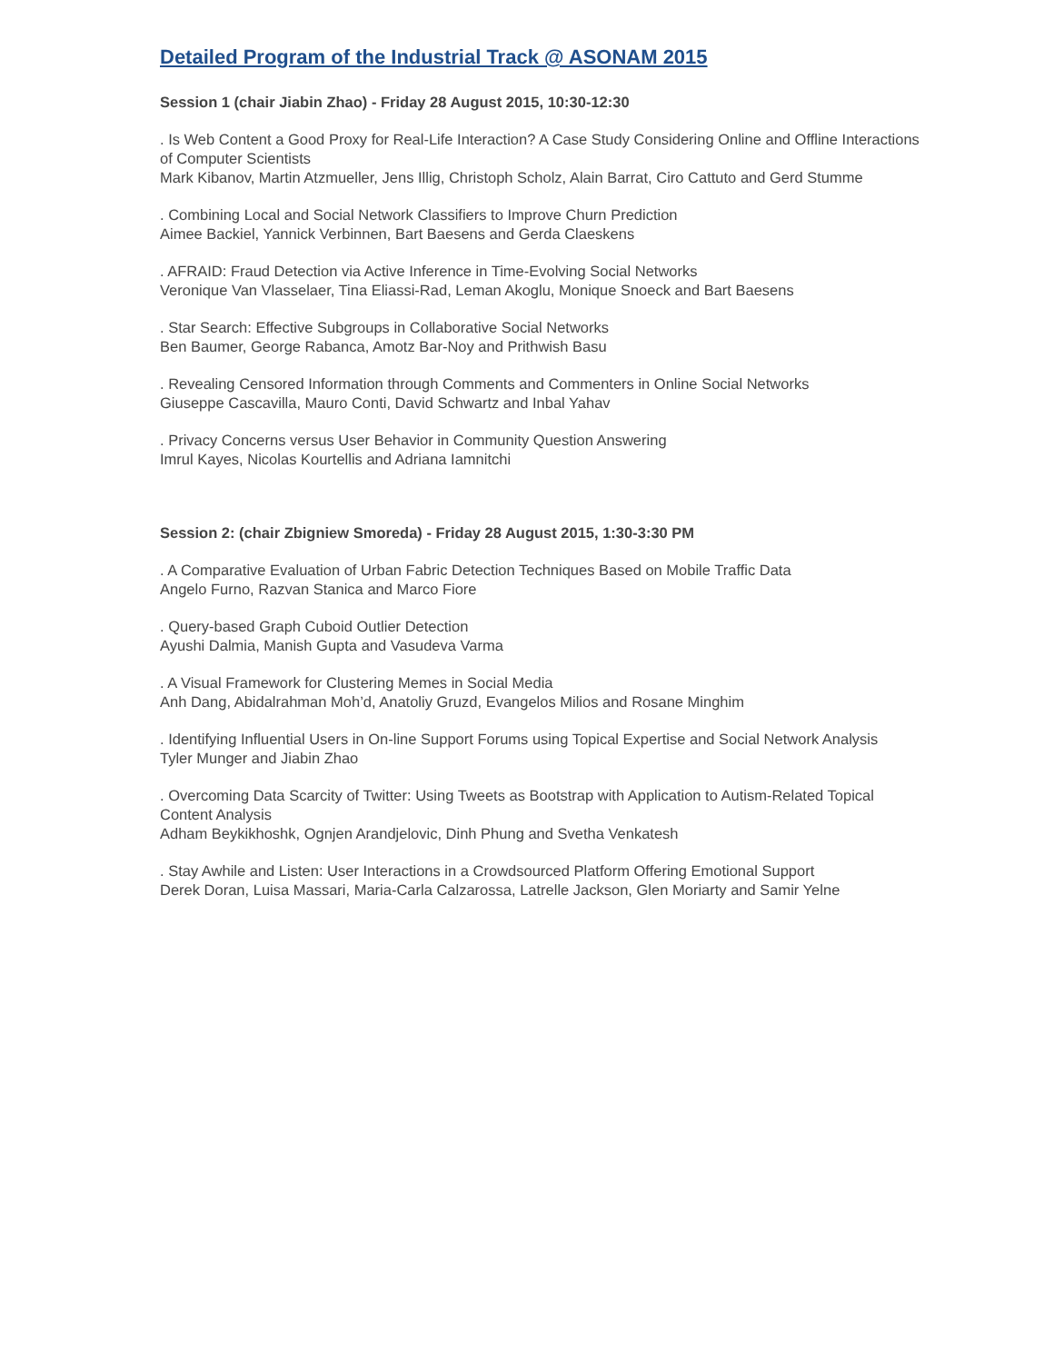Detailed Program of the Industrial Track @ ASONAM 2015
Session 1 (chair Jiabin Zhao) - Friday 28 August 2015, 10:30-12:30
. Is Web Content a Good Proxy for Real-Life Interaction? A Case Study Considering Online and Offline Interactions of Computer Scientists
Mark Kibanov, Martin Atzmueller, Jens Illig, Christoph Scholz, Alain Barrat, Ciro Cattuto and Gerd Stumme
. Combining Local and Social Network Classifiers to Improve Churn Prediction
Aimee Backiel, Yannick Verbinnen, Bart Baesens and Gerda Claeskens
. AFRAID: Fraud Detection via Active Inference in Time-Evolving Social Networks
Veronique Van Vlasselaer, Tina Eliassi-Rad, Leman Akoglu, Monique Snoeck and Bart Baesens
. Star Search: Effective Subgroups in Collaborative Social Networks
Ben Baumer, George Rabanca, Amotz Bar-Noy and Prithwish Basu
. Revealing Censored Information through Comments and Commenters in Online Social Networks
Giuseppe Cascavilla, Mauro Conti, David Schwartz and Inbal Yahav
. Privacy Concerns versus User Behavior in Community Question Answering
Imrul Kayes, Nicolas Kourtellis and Adriana Iamnitchi
Session 2: (chair Zbigniew Smoreda) - Friday 28 August 2015, 1:30-3:30 PM
. A Comparative Evaluation of Urban Fabric Detection Techniques Based on Mobile Traffic Data
Angelo Furno, Razvan Stanica and Marco Fiore
. Query-based Graph Cuboid Outlier Detection
Ayushi Dalmia, Manish Gupta and Vasudeva Varma
. A Visual Framework for Clustering Memes in Social Media
Anh Dang, Abidalrahman Moh’d, Anatoliy Gruzd, Evangelos Milios and Rosane Minghim
. Identifying Influential Users in On-line Support Forums using Topical Expertise and Social Network Analysis
Tyler Munger and Jiabin Zhao
. Overcoming Data Scarcity of Twitter: Using Tweets as Bootstrap with Application to Autism-Related Topical Content Analysis
Adham Beykikhoshk, Ognjen Arandjelovic, Dinh Phung and Svetha Venkatesh
. Stay Awhile and Listen: User Interactions in a Crowdsourced Platform Offering Emotional Support
Derek Doran, Luisa Massari, Maria-Carla Calzarossa, Latrelle Jackson, Glen Moriarty and Samir Yelne